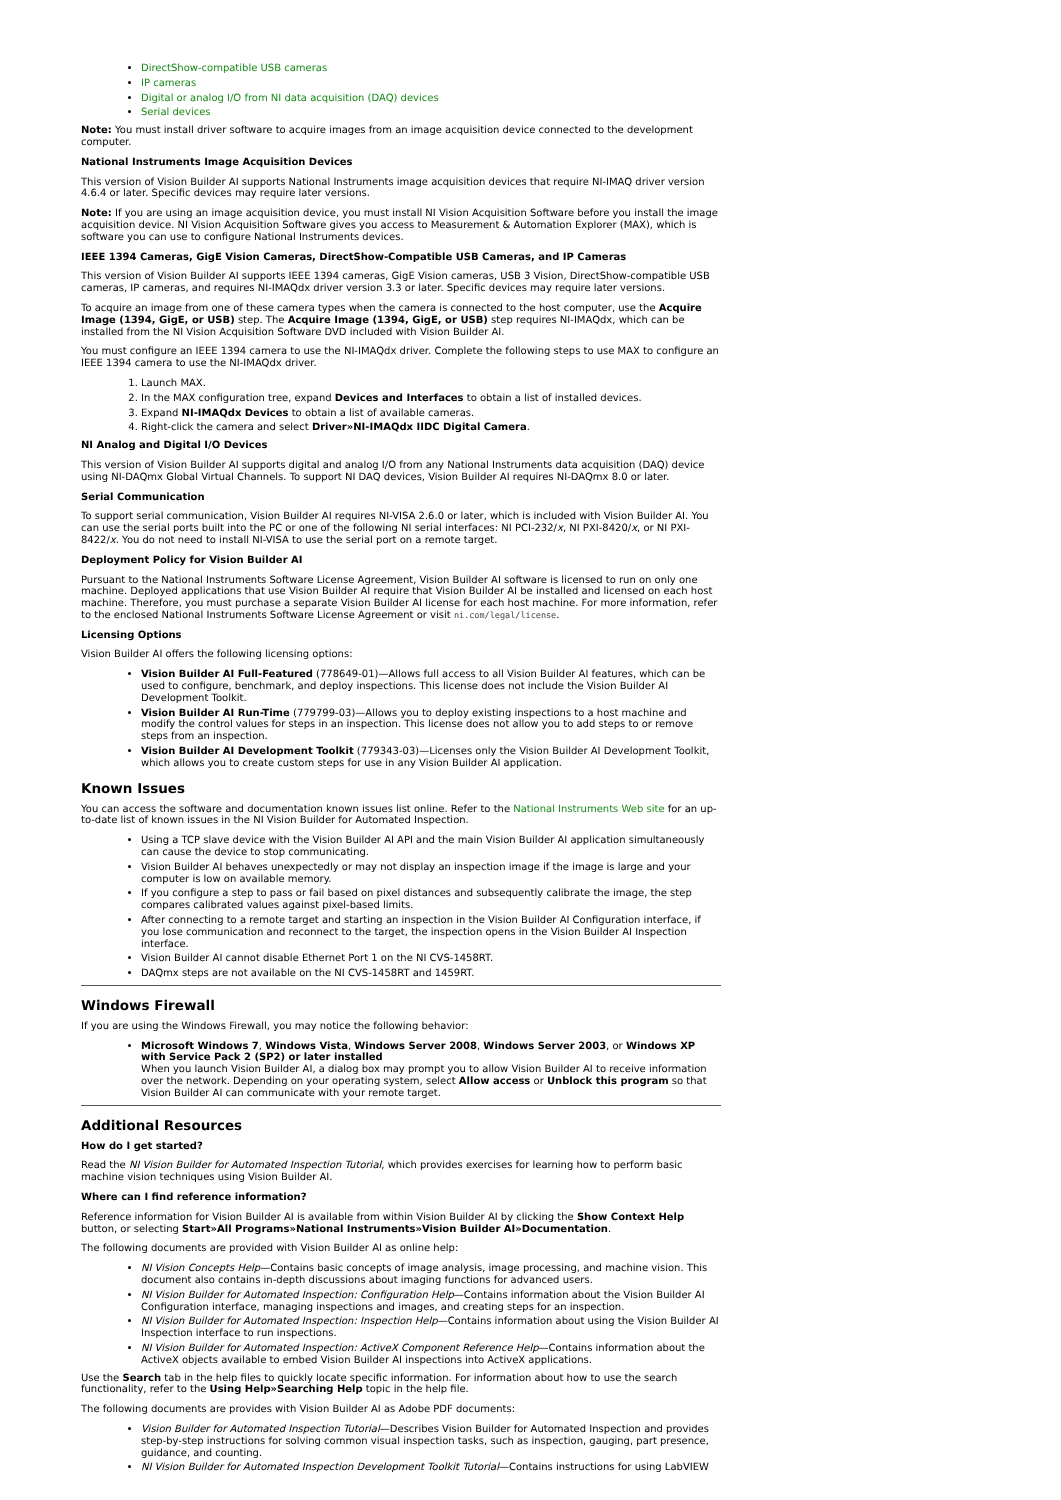DirectShow-compatible USB cameras
IP cameras
Digital or analog I/O from NI data acquisition (DAQ) devices
Serial devices
Note: You must install driver software to acquire images from an image acquisition device connected to the development computer.
National Instruments Image Acquisition Devices
This version of Vision Builder AI supports National Instruments image acquisition devices that require NI-IMAQ driver version 4.6.4 or later. Specific devices may require later versions.
Note: If you are using an image acquisition device, you must install NI Vision Acquisition Software before you install the image acquisition device. NI Vision Acquisition Software gives you access to Measurement & Automation Explorer (MAX), which is software you can use to configure National Instruments devices.
IEEE 1394 Cameras, GigE Vision Cameras, DirectShow-Compatible USB Cameras, and IP Cameras
This version of Vision Builder AI supports IEEE 1394 cameras, GigE Vision cameras, USB 3 Vision, DirectShow-compatible USB cameras, IP cameras, and requires NI-IMAQdx driver version 3.3 or later. Specific devices may require later versions.
To acquire an image from one of these camera types when the camera is connected to the host computer, use the Acquire Image (1394, GigE, or USB) step. The Acquire Image (1394, GigE, or USB) step requires NI-IMAQdx, which can be installed from the NI Vision Acquisition Software DVD included with Vision Builder AI.
You must configure an IEEE 1394 camera to use the NI-IMAQdx driver. Complete the following steps to use MAX to configure an IEEE 1394 camera to use the NI-IMAQdx driver.
1. Launch MAX.
2. In the MAX configuration tree, expand Devices and Interfaces to obtain a list of installed devices.
3. Expand NI-IMAQdx Devices to obtain a list of available cameras.
4. Right-click the camera and select Driver»NI-IMAQdx IIDC Digital Camera.
NI Analog and Digital I/O Devices
This version of Vision Builder AI supports digital and analog I/O from any National Instruments data acquisition (DAQ) device using NI-DAQmx Global Virtual Channels. To support NI DAQ devices, Vision Builder AI requires NI-DAQmx 8.0 or later.
Serial Communication
To support serial communication, Vision Builder AI requires NI-VISA 2.6.0 or later, which is included with Vision Builder AI. You can use the serial ports built into the PC or one of the following NI serial interfaces: NI PCI-232/x, NI PXI-8420/x, or NI PXI-8422/x. You do not need to install NI-VISA to use the serial port on a remote target.
Deployment Policy for Vision Builder AI
Pursuant to the National Instruments Software License Agreement, Vision Builder AI software is licensed to run on only one machine. Deployed applications that use Vision Builder AI require that Vision Builder AI be installed and licensed on each host machine. Therefore, you must purchase a separate Vision Builder AI license for each host machine. For more information, refer to the enclosed National Instruments Software License Agreement or visit ni.com/legal/license.
Licensing Options
Vision Builder AI offers the following licensing options:
Vision Builder AI Full-Featured (778649-01)—Allows full access to all Vision Builder AI features, which can be used to configure, benchmark, and deploy inspections. This license does not include the Vision Builder AI Development Toolkit.
Vision Builder AI Run-Time (779799-03)—Allows you to deploy existing inspections to a host machine and modify the control values for steps in an inspection. This license does not allow you to add steps to or remove steps from an inspection.
Vision Builder AI Development Toolkit (779343-03)—Licenses only the Vision Builder AI Development Toolkit, which allows you to create custom steps for use in any Vision Builder AI application.
Known Issues
You can access the software and documentation known issues list online. Refer to the National Instruments Web site for an up-to-date list of known issues in the NI Vision Builder for Automated Inspection.
Using a TCP slave device with the Vision Builder AI API and the main Vision Builder AI application simultaneously can cause the device to stop communicating.
Vision Builder AI behaves unexpectedly or may not display an inspection image if the image is large and your computer is low on available memory.
If you configure a step to pass or fail based on pixel distances and subsequently calibrate the image, the step compares calibrated values against pixel-based limits.
After connecting to a remote target and starting an inspection in the Vision Builder AI Configuration interface, if you lose communication and reconnect to the target, the inspection opens in the Vision Builder AI Inspection interface.
Vision Builder AI cannot disable Ethernet Port 1 on the NI CVS-1458RT.
DAQmx steps are not available on the NI CVS-1458RT and 1459RT.
Windows Firewall
If you are using the Windows Firewall, you may notice the following behavior:
Microsoft Windows 7, Windows Vista, Windows Server 2008, Windows Server 2003, or Windows XP with Service Pack 2 (SP2) or later installed
When you launch Vision Builder AI, a dialog box may prompt you to allow Vision Builder AI to receive information over the network. Depending on your operating system, select Allow access or Unblock this program so that Vision Builder AI can communicate with your remote target.
Additional Resources
How do I get started?
Read the NI Vision Builder for Automated Inspection Tutorial, which provides exercises for learning how to perform basic machine vision techniques using Vision Builder AI.
Where can I find reference information?
Reference information for Vision Builder AI is available from within Vision Builder AI by clicking the Show Context Help button, or selecting Start»All Programs»National Instruments»Vision Builder AI»Documentation.
The following documents are provided with Vision Builder AI as online help:
NI Vision Concepts Help—Contains basic concepts of image analysis, image processing, and machine vision. This document also contains in-depth discussions about imaging functions for advanced users.
NI Vision Builder for Automated Inspection: Configuration Help—Contains information about the Vision Builder AI Configuration interface, managing inspections and images, and creating steps for an inspection.
NI Vision Builder for Automated Inspection: Inspection Help—Contains information about using the Vision Builder AI Inspection interface to run inspections.
NI Vision Builder for Automated Inspection: ActiveX Component Reference Help—Contains information about the ActiveX objects available to embed Vision Builder AI inspections into ActiveX applications.
Use the Search tab in the help files to quickly locate specific information. For information about how to use the search functionality, refer to the Using Help»Searching Help topic in the help file.
The following documents are provides with Vision Builder AI as Adobe PDF documents:
Vision Builder for Automated Inspection Tutorial—Describes Vision Builder for Automated Inspection and provides step-by-step instructions for solving common visual inspection tasks, such as inspection, gauging, part presence, guidance, and counting.
NI Vision Builder for Automated Inspection Development Toolkit Tutorial—Contains instructions for using LabVIEW